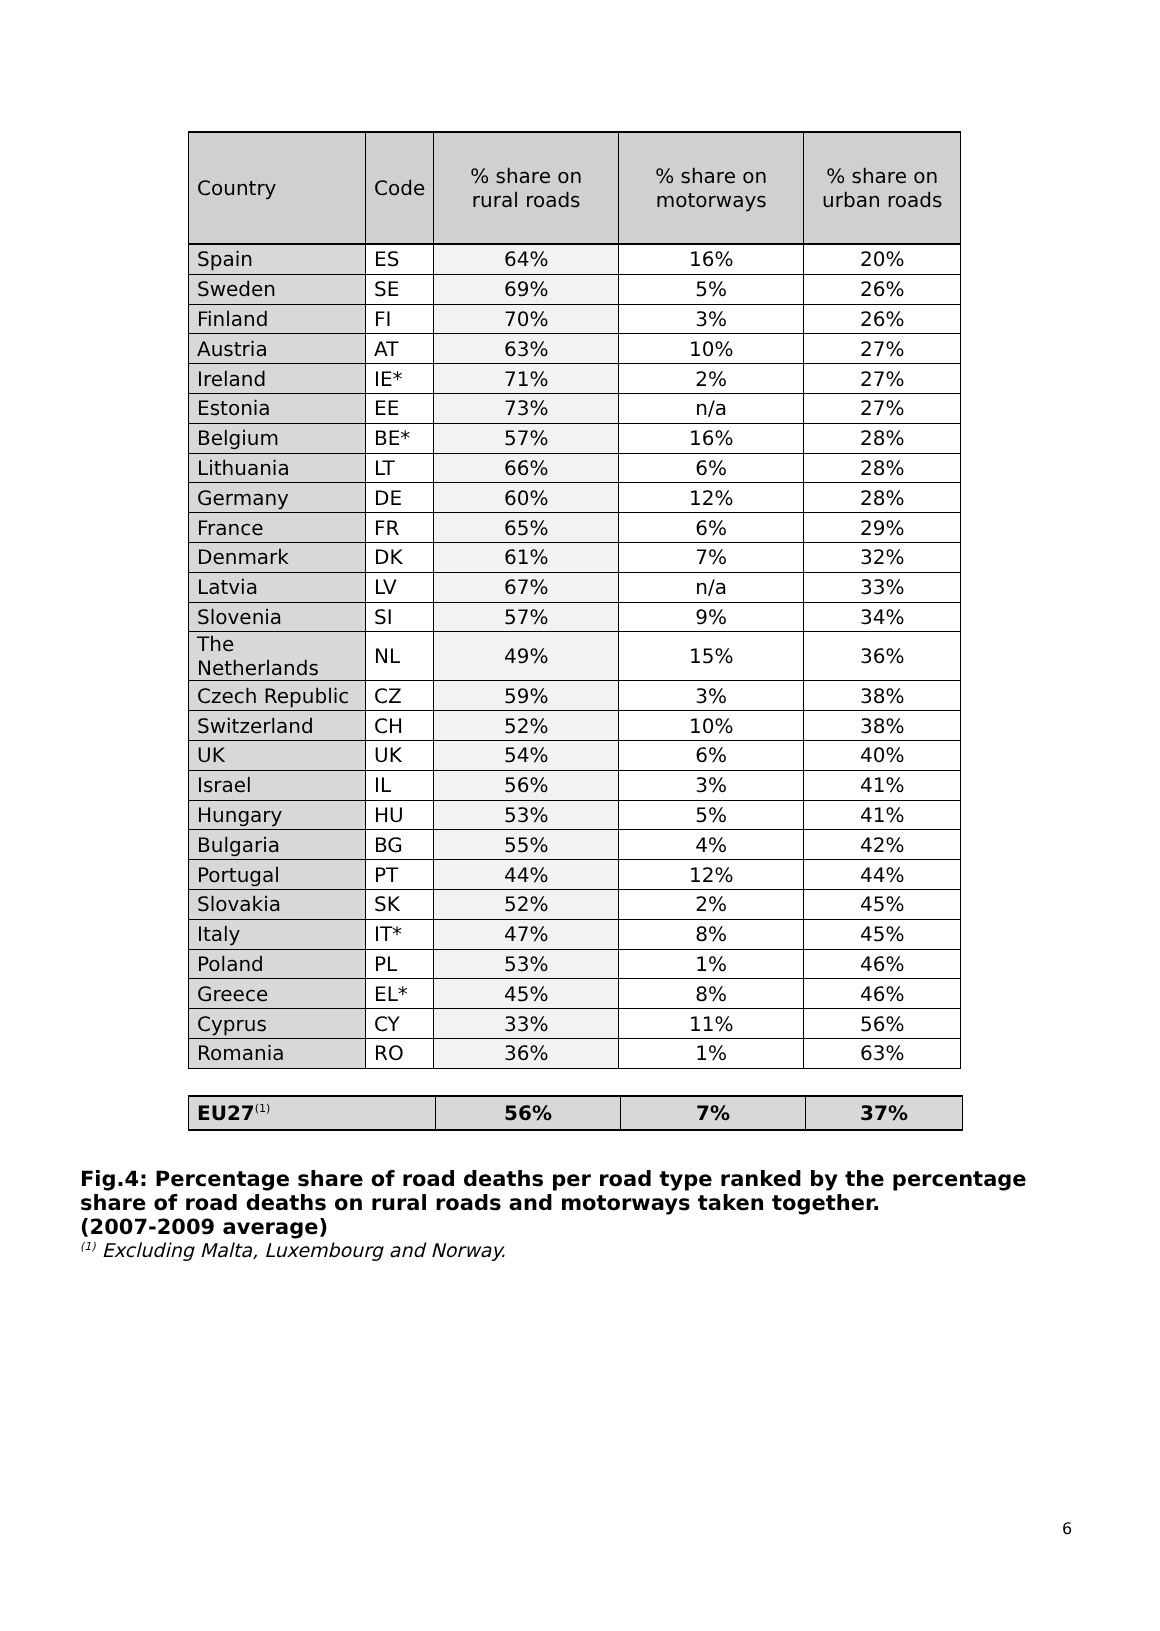| Country | Code | % share on rural roads | % share on motorways | % share on urban roads |
| --- | --- | --- | --- | --- |
| Spain | ES | 64% | 16% | 20% |
| Sweden | SE | 69% | 5% | 26% |
| Finland | FI | 70% | 3% | 26% |
| Austria | AT | 63% | 10% | 27% |
| Ireland | IE* | 71% | 2% | 27% |
| Estonia | EE | 73% | n/a | 27% |
| Belgium | BE* | 57% | 16% | 28% |
| Lithuania | LT | 66% | 6% | 28% |
| Germany | DE | 60% | 12% | 28% |
| France | FR | 65% | 6% | 29% |
| Denmark | DK | 61% | 7% | 32% |
| Latvia | LV | 67% | n/a | 33% |
| Slovenia | SI | 57% | 9% | 34% |
| The Netherlands | NL | 49% | 15% | 36% |
| Czech Republic | CZ | 59% | 3% | 38% |
| Switzerland | CH | 52% | 10% | 38% |
| UK | UK | 54% | 6% | 40% |
| Israel | IL | 56% | 3% | 41% |
| Hungary | HU | 53% | 5% | 41% |
| Bulgaria | BG | 55% | 4% | 42% |
| Portugal | PT | 44% | 12% | 44% |
| Slovakia | SK | 52% | 2% | 45% |
| Italy | IT* | 47% | 8% | 45% |
| Poland | PL | 53% | 1% | 46% |
| Greece | EL* | 45% | 8% | 46% |
| Cyprus | CY | 33% | 11% | 56% |
| Romania | RO | 36% | 1% | 63% |
| EU27<sup>(1)</sup> | 56% | 7% | 37% |
Fig.4: Percentage share of road deaths per road type ranked by the percentage share of road deaths on rural roads and motorways taken together.
(2007-2009 average)
<sup>(1)</sup> Excluding Malta, Luxembourg and Norway.
6